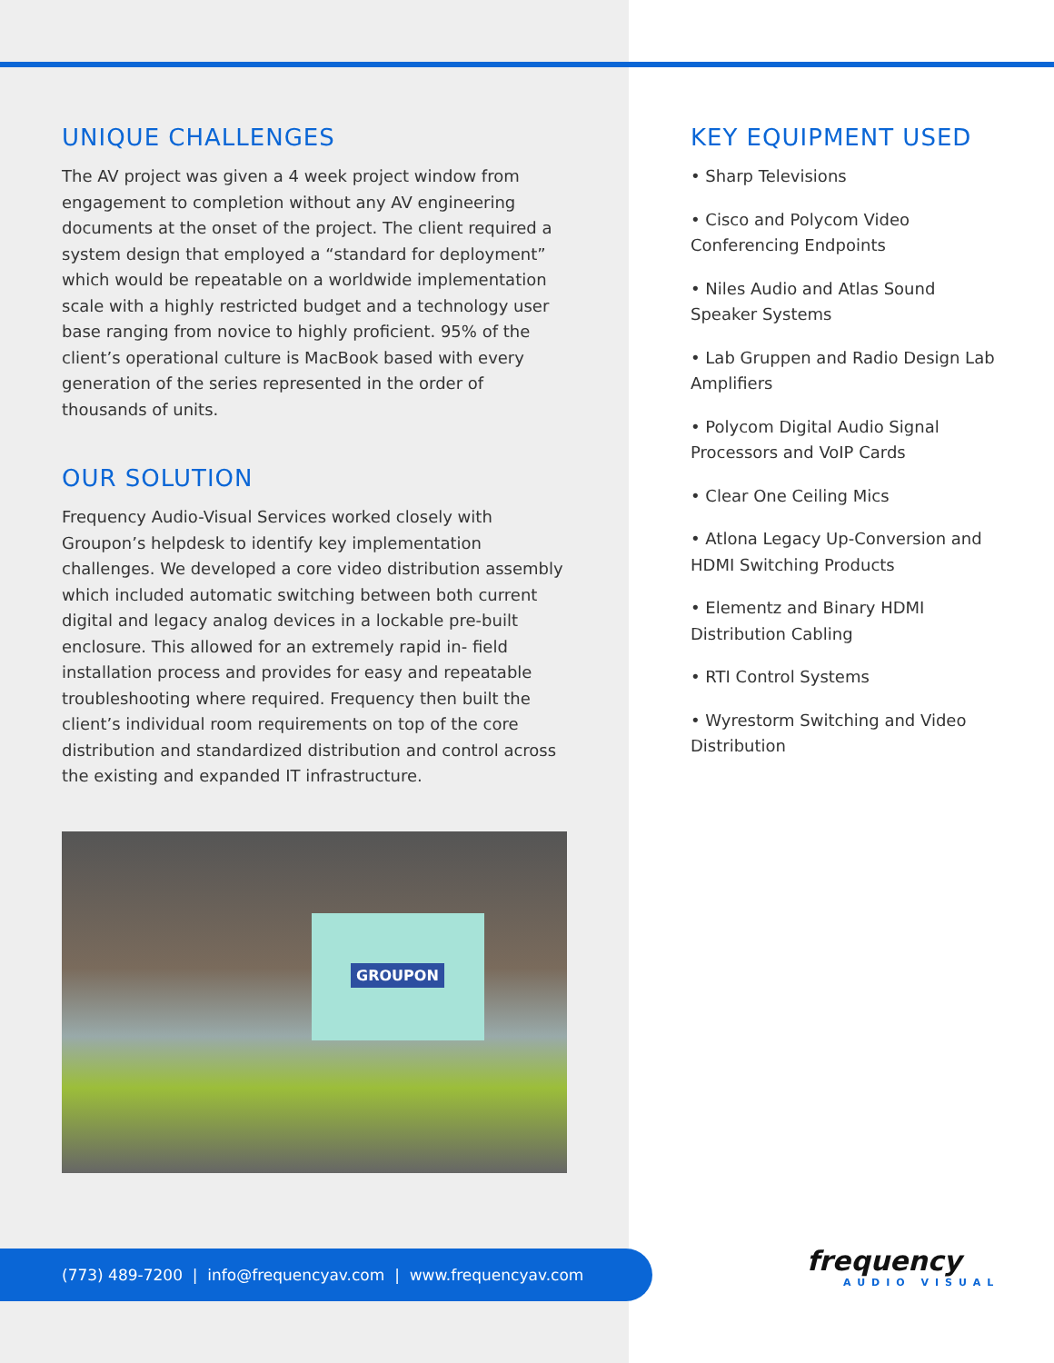UNIQUE CHALLENGES
The AV project was given a 4 week project window from engagement to completion without any AV engineering documents at the onset of the project. The client required a system design that employed a “standard for deployment” which would be repeatable on a worldwide implementation scale with a highly restricted budget and a technology user base ranging from novice to highly proficient. 95% of the client’s operational culture is MacBook based with every generation of the series represented in the order of thousands of units.
OUR SOLUTION
Frequency Audio-Visual Services worked closely with Groupon’s helpdesk to identify key implementation challenges. We developed a core video distribution assembly which included automatic switching between both current digital and legacy analog devices in a lockable pre-built enclosure. This allowed for an extremely rapid in- field installation process and provides for easy and repeatable troubleshooting where required. Frequency then built the client’s individual room requirements on top of the core distribution and standardized distribution and control across the existing and expanded IT infrastructure.
GROUPON
KEY EQUIPMENT USED
• Sharp Televisions
• Cisco and Polycom Video Conferencing Endpoints
• Niles Audio and Atlas Sound Speaker Systems
• Lab Gruppen and Radio Design Lab Amplifiers
• Polycom Digital Audio Signal Processors and VoIP Cards
• Clear One Ceiling Mics
• Atlona Legacy Up-Conversion and HDMI Switching Products
• Elementz and Binary HDMI Distribution Cabling
• RTI Control Systems
• Wyrestorm Switching and Video Distribution
(773) 489-7200 | info@frequencyav.com | www.frequencyav.com frequency
AUDIO VISUAL